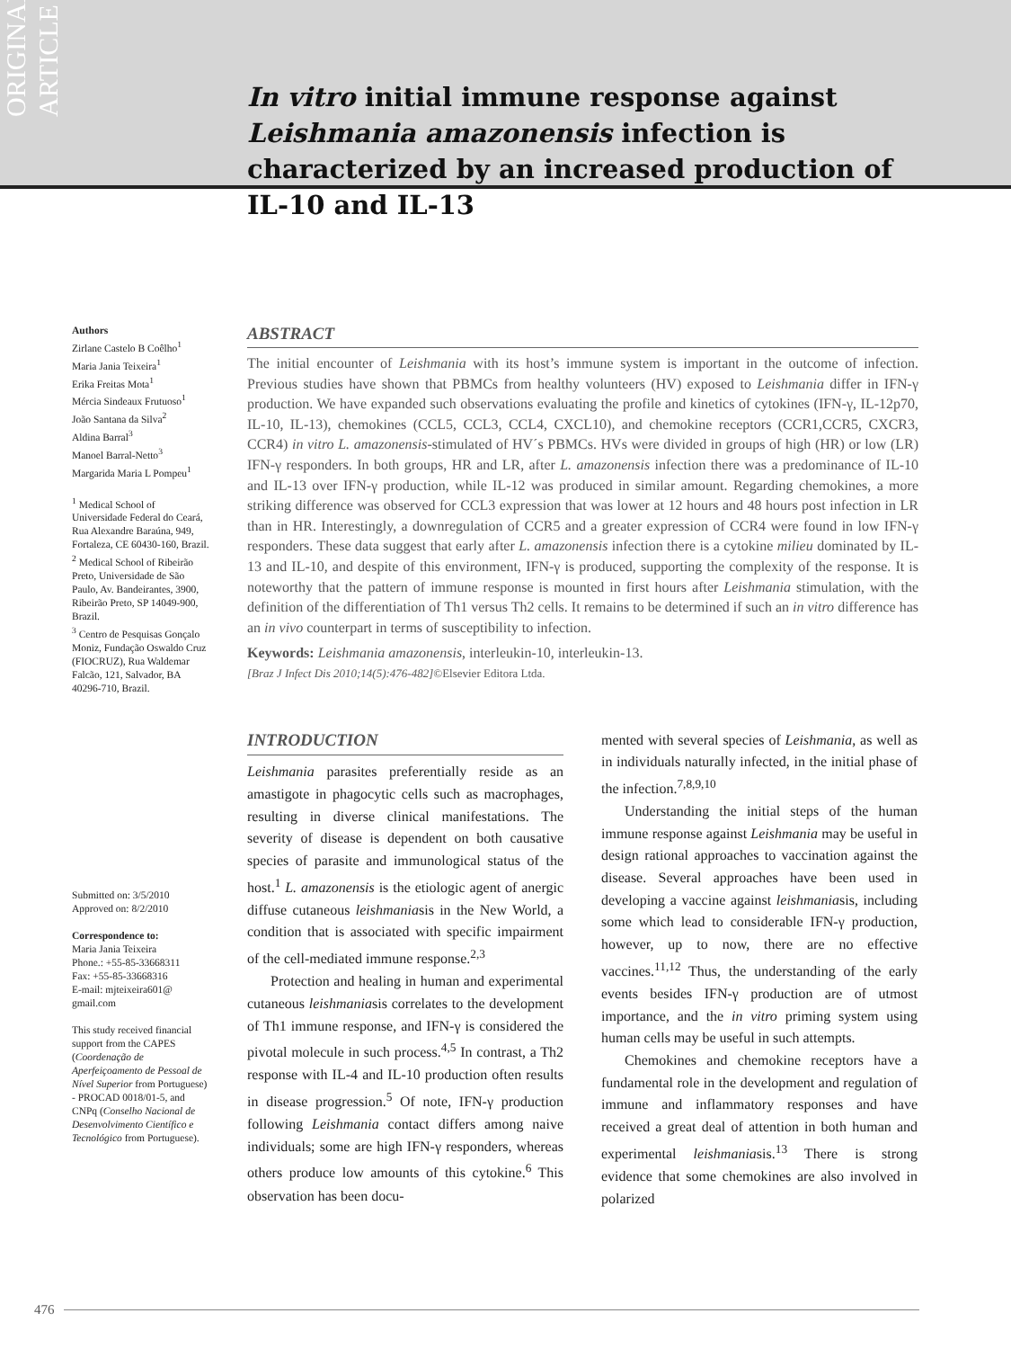ORIGINAL ARTICLE
In vitro initial immune response against Leishmania amazonensis infection is characterized by an increased production of IL-10 and IL-13
Authors
Zirlane Castelo B Coêlho<sup>1</sup>
Maria Jania Teixeira<sup>1</sup>
Erika Freitas Mota<sup>1</sup>
Mércia Sindeaux Frutuoso<sup>1</sup>
João Santana da Silva<sup>2</sup>
Aldina Barral<sup>3</sup>
Manoel Barral-Netto<sup>3</sup>
Margarida Maria L Pompeu<sup>1</sup>
<sup>1</sup> Medical School of Universidade Federal do Ceará, Rua Alexandre Baraúna, 949, Fortaleza, CE 60430-160, Brazil.
<sup>2</sup> Medical School of Ribeirão Preto, Universidade de São Paulo, Av. Bandeirantes, 3900, Ribeirão Preto, SP 14049-900, Brazil.
<sup>3</sup> Centro de Pesquisas Gonçalo Moniz, Fundação Oswaldo Cruz (FIOCRUZ), Rua Waldemar Falcão, 121, Salvador, BA 40296-710, Brazil.
Submitted on: 3/5/2010
Approved on: 8/2/2010
Correspondence to:
Maria Jania Teixeira
Phone.: +55-85-33668311
Fax: +55-85-33668316
E-mail: mjteixeira601@ gmail.com
This study received financial support from the CAPES (Coordenação de Aperfeiçoamento de Pessoal de Nível Superior from Portuguese) - PROCAD 0018/01-5, and CNPq (Conselho Nacional de Desenvolvimento Científico e Tecnológico from Portuguese).
ABSTRACT
The initial encounter of Leishmania with its host’s immune system is important in the outcome of infection. Previous studies have shown that PBMCs from healthy volunteers (HV) exposed to Leishmania differ in IFN-γ production. We have expanded such observations evaluating the profile and kinetics of cytokines (IFN-γ, IL-12p70, IL-10, IL-13), chemokines (CCL5, CCL3, CCL4, CXCL10), and chemokine receptors (CCR1,CCR5, CXCR3, CCR4) in vitro L. amazonensis-stimulated of HV´s PBMCs. HVs were divided in groups of high (HR) or low (LR) IFN-γ responders. In both groups, HR and LR, after L. amazonensis infection there was a predominance of IL-10 and IL-13 over IFN-γ production, while IL-12 was produced in similar amount. Regarding chemokines, a more striking difference was observed for CCL3 expression that was lower at 12 hours and 48 hours post infection in LR than in HR. Interestingly, a downregulation of CCR5 and a greater expression of CCR4 were found in low IFN-γ responders. These data suggest that early after L. amazonensis infection there is a cytokine milieu dominated by IL-13 and IL-10, and despite of this environment, IFN-γ is produced, supporting the complexity of the response. It is noteworthy that the pattern of immune response is mounted in first hours after Leishmania stimulation, with the definition of the differentiation of Th1 versus Th2 cells. It remains to be determined if such an in vitro difference has an in vivo counterpart in terms of susceptibility to infection.
Keywords: Leishmania amazonensis, interleukin-10, interleukin-13.
[Braz J Infect Dis 2010;14(5):476-482]©Elsevier Editora Ltda.
INTRODUCTION
Leishmania parasites preferentially reside as an amastigote in phagocytic cells such as macrophages, resulting in diverse clinical manifestations. The severity of disease is dependent on both causative species of parasite and immunological status of the host.<sup>1</sup> L. amazonensis is the etiologic agent of anergic diffuse cutaneous leishmaniasis in the New World, a condition that is associated with specific impairment of the cell-mediated immune response.<sup>2,3</sup>
Protection and healing in human and experimental cutaneous leishmaniasis correlates to the development of Th1 immune response, and IFN-γ is considered the pivotal molecule in such process.<sup>4,5</sup> In contrast, a Th2 response with IL-4 and IL-10 production often results in disease progression.<sup>5</sup> Of note, IFN-γ production following Leishmania contact differs among naive individuals; some are high IFN-γ responders, whereas others produce low amounts of this cytokine.<sup>6</sup> This observation has been docu-
mented with several species of Leishmania, as well as in individuals naturally infected, in the initial phase of the infection.<sup>7,8,9,10</sup>
Understanding the initial steps of the human immune response against Leishmania may be useful in design rational approaches to vaccination against the disease. Several approaches have been used in developing a vaccine against leishmaniasis, including some which lead to considerable IFN-γ production, however, up to now, there are no effective vaccines.<sup>11,12</sup> Thus, the understanding of the early events besides IFN-γ production are of utmost importance, and the in vitro priming system using human cells may be useful in such attempts.
Chemokines and chemokine receptors have a fundamental role in the development and regulation of immune and inflammatory responses and have received a great deal of attention in both human and experimental leishmaniasis.<sup>13</sup> There is strong evidence that some chemokines are also involved in polarized
476